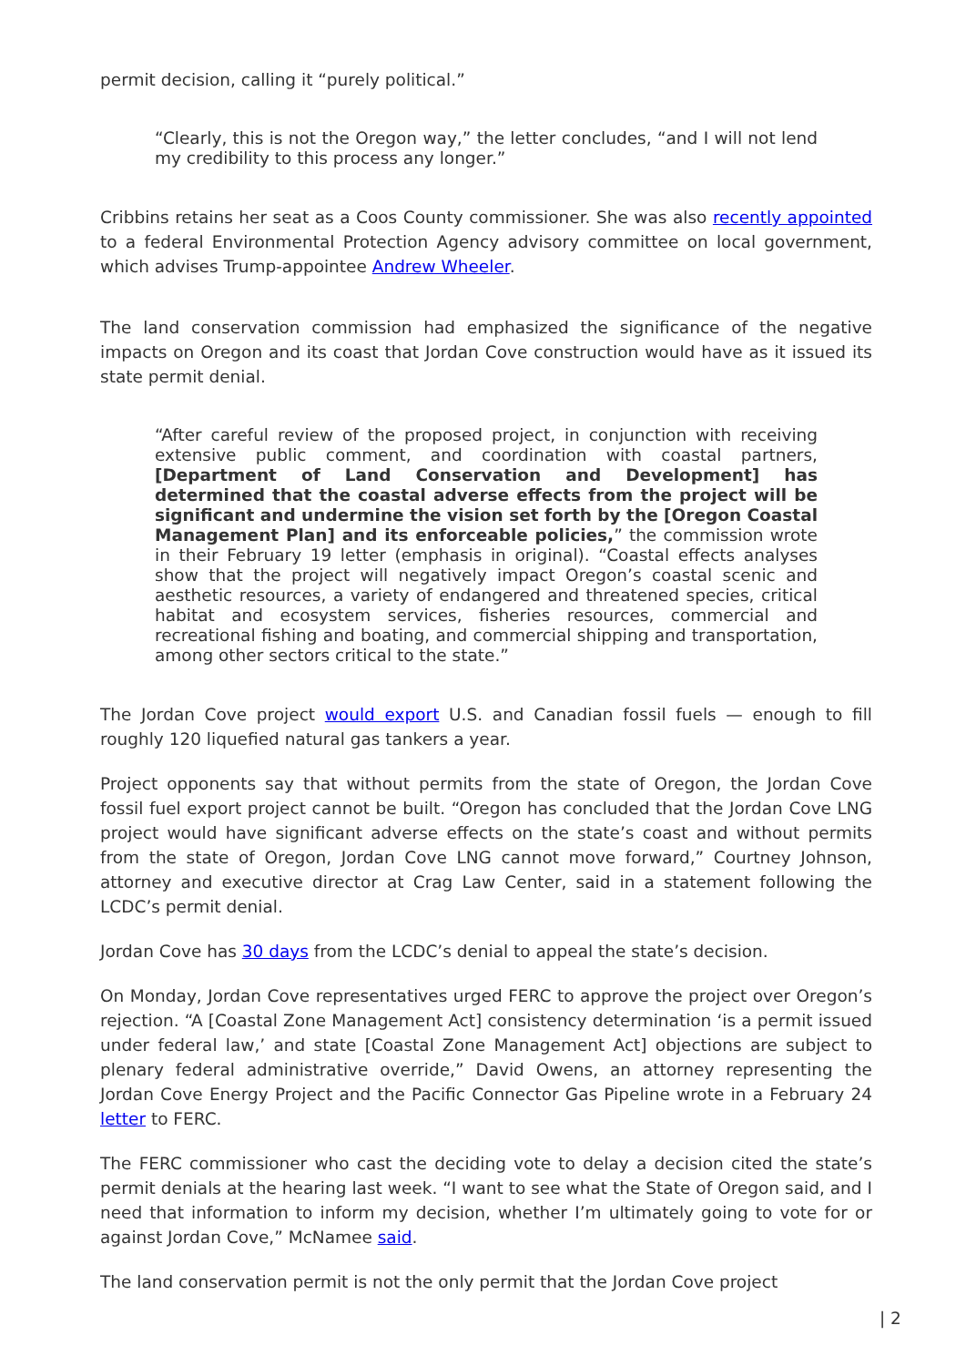permit decision, calling it “purely political.”
“Clearly, this is not the Oregon way,” the letter concludes, “and I will not lend my credibility to this process any longer.”
Cribbins retains her seat as a Coos County commissioner. She was also recently appointed to a federal Environmental Protection Agency advisory committee on local government, which advises Trump-appointee Andrew Wheeler.
The land conservation commission had emphasized the significance of the negative impacts on Oregon and its coast that Jordan Cove construction would have as it issued its state permit denial.
“After careful review of the proposed project, in conjunction with receiving extensive public comment, and coordination with coastal partners, [Department of Land Conservation and Development] has determined that the coastal adverse effects from the project will be significant and undermine the vision set forth by the [Oregon Coastal Management Plan] and its enforceable policies,” the commission wrote in their February 19 letter (emphasis in original). “Coastal effects analyses show that the project will negatively impact Oregon’s coastal scenic and aesthetic resources, a variety of endangered and threatened species, critical habitat and ecosystem services, fisheries resources, commercial and recreational fishing and boating, and commercial shipping and transportation, among other sectors critical to the state.”
The Jordan Cove project would export U.S. and Canadian fossil fuels — enough to fill roughly 120 liquefied natural gas tankers a year.
Project opponents say that without permits from the state of Oregon, the Jordan Cove fossil fuel export project cannot be built. “Oregon has concluded that the Jordan Cove LNG project would have significant adverse effects on the state’s coast and without permits from the state of Oregon, Jordan Cove LNG cannot move forward,” Courtney Johnson, attorney and executive director at Crag Law Center, said in a statement following the LCDC’s permit denial.
Jordan Cove has 30 days from the LCDC’s denial to appeal the state’s decision.
On Monday, Jordan Cove representatives urged FERC to approve the project over Oregon’s rejection. “A [Coastal Zone Management Act] consistency determination ‘is a permit issued under federal law,’ and state [Coastal Zone Management Act] objections are subject to plenary federal administrative override,” David Owens, an attorney representing the Jordan Cove Energy Project and the Pacific Connector Gas Pipeline wrote in a February 24 letter to FERC.
The FERC commissioner who cast the deciding vote to delay a decision cited the state’s permit denials at the hearing last week. “I want to see what the State of Oregon said, and I need that information to inform my decision, whether I’m ultimately going to vote for or against Jordan Cove,” McNamee said.
The land conservation permit is not the only permit that the Jordan Cove project
| 2